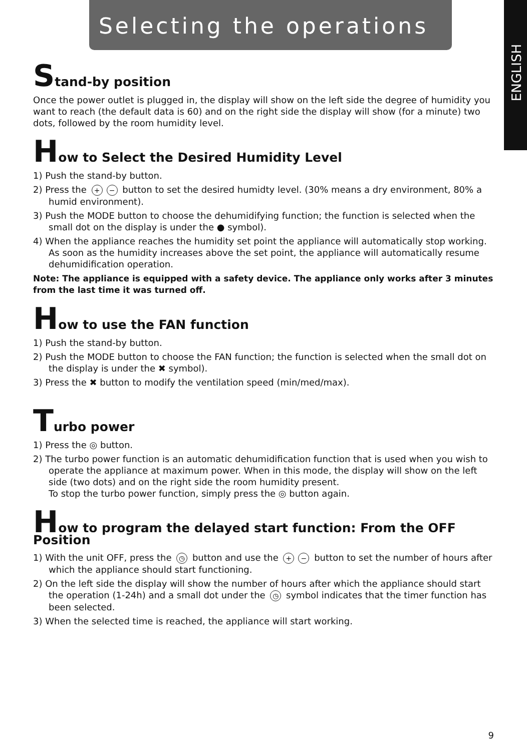Selecting the operations
ENGLISH
Stand-by position
Once the power outlet is plugged in, the display will show on the left side the degree of humidity you want to reach (the default data is 60) and on the right side the display will show (for a minute) two dots, followed by the room humidity level.
How to Select the Desired Humidity Level
1) Push the stand-by button.
2) Press the + − button to set the desired humidty level. (30% means a dry environment, 80% a humid environment).
3) Push the MODE button to choose the dehumidifying function; the function is selected when the small dot on the display is under the ● symbol).
4) When the appliance reaches the humidity set point the appliance will automatically stop working. As soon as the humidity increases above the set point, the appliance will automatically resume dehumidification operation.
Note: The appliance is equipped with a safety device. The appliance only works after 3 minutes from the last time it was turned off.
How to use the FAN function
1) Push the stand-by button.
2) Push the MODE button to choose the FAN function; the function is selected when the small dot on the display is under the ✖ symbol).
3) Press the ✖ button to modify the ventilation speed (min/med/max).
Turbo power
1) Press the ◎ button.
2) The turbo power function is an automatic dehumidification function that is used when you wish to operate the appliance at maximum power. When in this mode, the display will show on the left side (two dots) and on the right side the room humidity present.
To stop the turbo power function, simply press the ◎ button again.
How to program the delayed start function: From the OFF Position
1) With the unit OFF, press the ◷ button and use the + − button to set the number of hours after which the appliance should start functioning.
2) On the left side the display will show the number of hours after which the appliance should start the operation (1-24h) and a small dot under the ◷ symbol indicates that the timer function has been selected.
3) When the selected time is reached, the appliance will start working.
9